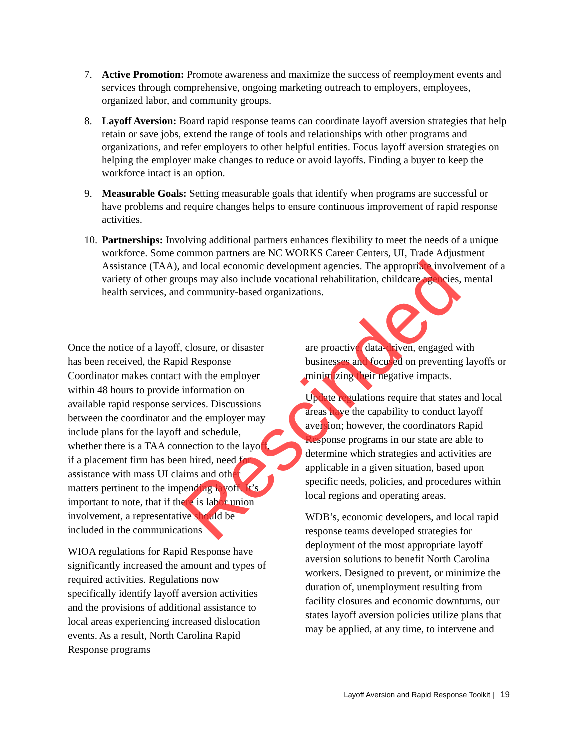7. Active Promotion: Promote awareness and maximize the success of reemployment events and services through comprehensive, ongoing marketing outreach to employers, employees, organized labor, and community groups.
8. Layoff Aversion: Board rapid response teams can coordinate layoff aversion strategies that help retain or save jobs, extend the range of tools and relationships with other programs and organizations, and refer employers to other helpful entities. Focus layoff aversion strategies on helping the employer make changes to reduce or avoid layoffs. Finding a buyer to keep the workforce intact is an option.
9. Measurable Goals: Setting measurable goals that identify when programs are successful or have problems and require changes helps to ensure continuous improvement of rapid response activities.
10. Partnerships: Involving additional partners enhances flexibility to meet the needs of a unique workforce. Some common partners are NC WORKS Career Centers, UI, Trade Adjustment Assistance (TAA), and local economic development agencies. The appropriate involvement of a variety of other groups may also include vocational rehabilitation, childcare agencies, mental health services, and community-based organizations.
Once the notice of a layoff, closure, or disaster has been received, the Rapid Response Coordinator makes contact with the employer within 48 hours to provide information on available rapid response services. Discussions between the coordinator and the employer may include plans for the layoff and schedule, whether there is a TAA connection to the layoff, if a placement firm has been hired, need for assistance with mass UI claims and other matters pertinent to the impending layoff. It’s important to note, that if there is labor union involvement, a representative should be included in the communications
WIOA regulations for Rapid Response have significantly increased the amount and types of required activities. Regulations now specifically identify layoff aversion activities and the provisions of additional assistance to local areas experiencing increased dislocation events. As a result, North Carolina Rapid Response programs
are proactive, data-driven, engaged with businesses and focused on preventing layoffs or minimizing their negative impacts.
Update regulations require that states and local areas have the capability to conduct layoff aversion; however, the coordinators Rapid Response programs in our state are able to determine which strategies and activities are applicable in a given situation, based upon specific needs, policies, and procedures within local regions and operating areas.
WDB’s, economic developers, and local rapid response teams developed strategies for deployment of the most appropriate layoff aversion solutions to benefit North Carolina workers. Designed to prevent, or minimize the duration of, unemployment resulting from facility closures and economic downturns, our states layoff aversion policies utilize plans that may be applied, at any time, to intervene and
Layoff Aversion and Rapid Response Toolkit | 19
Rescinded